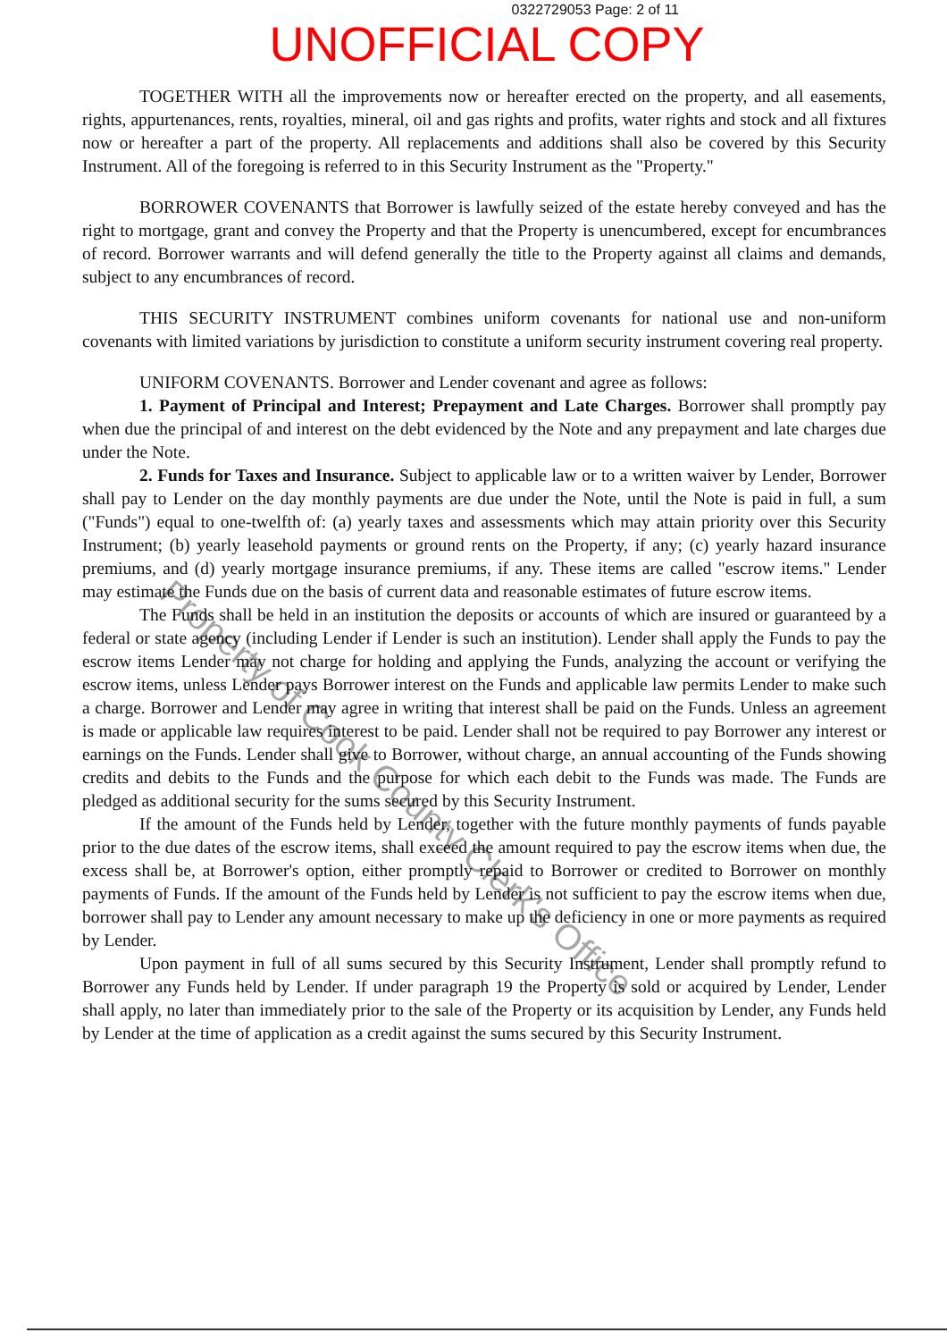0322729053 Page: 2 of 11
UNOFFICIAL COPY
TOGETHER WITH all the improvements now or hereafter erected on the property, and all easements, rights, appurtenances, rents, royalties, mineral, oil and gas rights and profits, water rights and stock and all fixtures now or hereafter a part of the property. All replacements and additions shall also be covered by this Security Instrument. All of the foregoing is referred to in this Security Instrument as the "Property."
BORROWER COVENANTS that Borrower is lawfully seized of the estate hereby conveyed and has the right to mortgage, grant and convey the Property and that the Property is unencumbered, except for encumbrances of record. Borrower warrants and will defend generally the title to the Property against all claims and demands, subject to any encumbrances of record.
THIS SECURITY INSTRUMENT combines uniform covenants for national use and non-uniform covenants with limited variations by jurisdiction to constitute a uniform security instrument covering real property.
UNIFORM COVENANTS. Borrower and Lender covenant and agree as follows:
1. Payment of Principal and Interest; Prepayment and Late Charges. Borrower shall promptly pay when due the principal of and interest on the debt evidenced by the Note and any prepayment and late charges due under the Note.
2. Funds for Taxes and Insurance. Subject to applicable law or to a written waiver by Lender, Borrower shall pay to Lender on the day monthly payments are due under the Note, until the Note is paid in full, a sum ("Funds") equal to one-twelfth of: (a) yearly taxes and assessments which may attain priority over this Security Instrument; (b) yearly leasehold payments or ground rents on the Property, if any; (c) yearly hazard insurance premiums, and (d) yearly mortgage insurance premiums, if any. These items are called "escrow items." Lender may estimate the Funds due on the basis of current data and reasonable estimates of future escrow items.
The Funds shall be held in an institution the deposits or accounts of which are insured or guaranteed by a federal or state agency (including Lender if Lender is such an institution). Lender shall apply the Funds to pay the escrow items Lender may not charge for holding and applying the Funds, analyzing the account or verifying the escrow items, unless Lender pays Borrower interest on the Funds and applicable law permits Lender to make such a charge. Borrower and Lender may agree in writing that interest shall be paid on the Funds. Unless an agreement is made or applicable law requires interest to be paid. Lender shall not be required to pay Borrower any interest or earnings on the Funds. Lender shall give to Borrower, without charge, an annual accounting of the Funds showing credits and debits to the Funds and the purpose for which each debit to the Funds was made. The Funds are pledged as additional security for the sums secured by this Security Instrument.
If the amount of the Funds held by Lender, together with the future monthly payments of funds payable prior to the due dates of the escrow items, shall exceed the amount required to pay the escrow items when due, the excess shall be, at Borrower's option, either promptly repaid to Borrower or credited to Borrower on monthly payments of Funds. If the amount of the Funds held by Lender is not sufficient to pay the escrow items when due, borrower shall pay to Lender any amount necessary to make up the deficiency in one or more payments as required by Lender.
Upon payment in full of all sums secured by this Security Instrument, Lender shall promptly refund to Borrower any Funds held by Lender. If under paragraph 19 the Property is sold or acquired by Lender, Lender shall apply, no later than immediately prior to the sale of the Property or its acquisition by Lender, any Funds held by Lender at the time of application as a credit against the sums secured by this Security Instrument.
Property of Cook County Clerk's Office